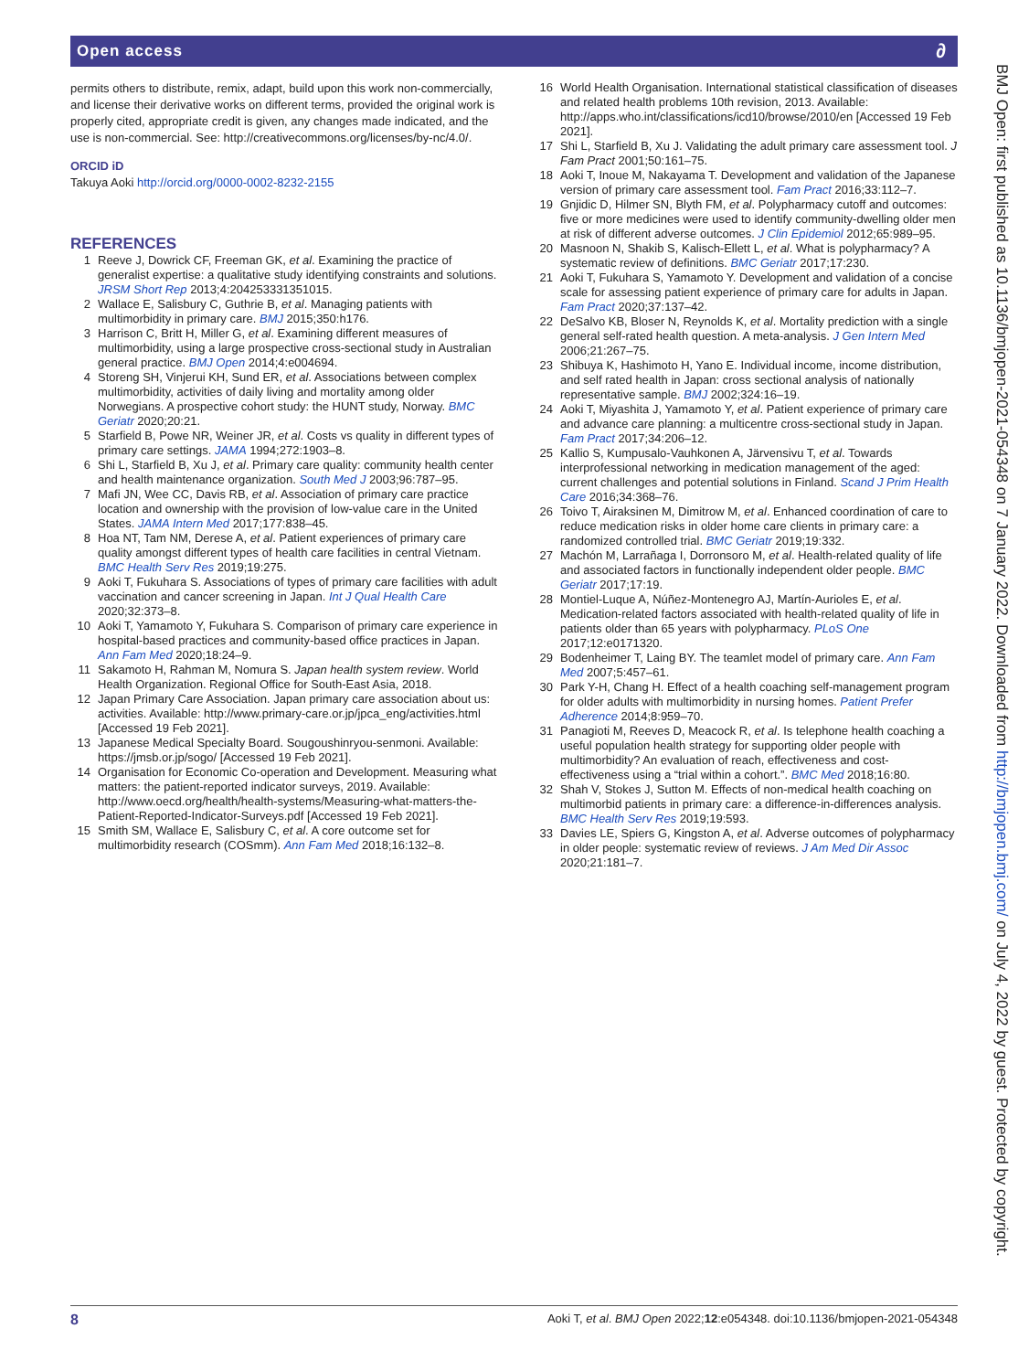Open access ∂
permits others to distribute, remix, adapt, build upon this work non-commercially, and license their derivative works on different terms, provided the original work is properly cited, appropriate credit is given, any changes made indicated, and the use is non-commercial. See: http://creativecommons.org/licenses/by-nc/4.0/.
ORCID iD
Takuya Aoki http://orcid.org/0000-0002-8232-2155
REFERENCES
1 Reeve J, Dowrick CF, Freeman GK, et al. Examining the practice of generalist expertise: a qualitative study identifying constraints and solutions. JRSM Short Rep 2013;4:204253331351015.
2 Wallace E, Salisbury C, Guthrie B, et al. Managing patients with multimorbidity in primary care. BMJ 2015;350:h176.
3 Harrison C, Britt H, Miller G, et al. Examining different measures of multimorbidity, using a large prospective cross-sectional study in Australian general practice. BMJ Open 2014;4:e004694.
4 Storeng SH, Vinjerui KH, Sund ER, et al. Associations between complex multimorbidity, activities of daily living and mortality among older Norwegians. A prospective cohort study: the HUNT study, Norway. BMC Geriatr 2020;20:21.
5 Starfield B, Powe NR, Weiner JR, et al. Costs vs quality in different types of primary care settings. JAMA 1994;272:1903–8.
6 Shi L, Starfield B, Xu J, et al. Primary care quality: community health center and health maintenance organization. South Med J 2003;96:787–95.
7 Mafi JN, Wee CC, Davis RB, et al. Association of primary care practice location and ownership with the provision of low-value care in the United States. JAMA Intern Med 2017;177:838–45.
8 Hoa NT, Tam NM, Derese A, et al. Patient experiences of primary care quality amongst different types of health care facilities in central Vietnam. BMC Health Serv Res 2019;19:275.
9 Aoki T, Fukuhara S. Associations of types of primary care facilities with adult vaccination and cancer screening in Japan. Int J Qual Health Care 2020;32:373–8.
10 Aoki T, Yamamoto Y, Fukuhara S. Comparison of primary care experience in hospital-based practices and community-based office practices in Japan. Ann Fam Med 2020;18:24–9.
11 Sakamoto H, Rahman M, Nomura S. Japan health system review. World Health Organization. Regional Office for South-East Asia, 2018.
12 Japan Primary Care Association. Japan primary care association about us: activities. Available: http://www.primary-care.or.jp/jpca_eng/activities.html [Accessed 19 Feb 2021].
13 Japanese Medical Specialty Board. Sougoushinryou-senmoni. Available: https://jmsb.or.jp/sogo/ [Accessed 19 Feb 2021].
14 Organisation for Economic Co-operation and Development. Measuring what matters: the patient-reported indicator surveys, 2019. Available: http://www.oecd.org/health/health-systems/Measuring-what-matters-the-Patient-Reported-Indicator-Surveys.pdf [Accessed 19 Feb 2021].
15 Smith SM, Wallace E, Salisbury C, et al. A core outcome set for multimorbidity research (COSmm). Ann Fam Med 2018;16:132–8.
16 World Health Organisation. International statistical classification of diseases and related health problems 10th revision, 2013. Available: http://apps.who.int/classifications/icd10/browse/2010/en [Accessed 19 Feb 2021].
17 Shi L, Starfield B, Xu J. Validating the adult primary care assessment tool. J Fam Pract 2001;50:161–75.
18 Aoki T, Inoue M, Nakayama T. Development and validation of the Japanese version of primary care assessment tool. Fam Pract 2016;33:112–7.
19 Gnjidic D, Hilmer SN, Blyth FM, et al. Polypharmacy cutoff and outcomes: five or more medicines were used to identify community-dwelling older men at risk of different adverse outcomes. J Clin Epidemiol 2012;65:989–95.
20 Masnoon N, Shakib S, Kalisch-Ellett L, et al. What is polypharmacy? A systematic review of definitions. BMC Geriatr 2017;17:230.
21 Aoki T, Fukuhara S, Yamamoto Y. Development and validation of a concise scale for assessing patient experience of primary care for adults in Japan. Fam Pract 2020;37:137–42.
22 DeSalvo KB, Bloser N, Reynolds K, et al. Mortality prediction with a single general self-rated health question. A meta-analysis. J Gen Intern Med 2006;21:267–75.
23 Shibuya K, Hashimoto H, Yano E. Individual income, income distribution, and self rated health in Japan: cross sectional analysis of nationally representative sample. BMJ 2002;324:16–19.
24 Aoki T, Miyashita J, Yamamoto Y, et al. Patient experience of primary care and advance care planning: a multicentre cross-sectional study in Japan. Fam Pract 2017;34:206–12.
25 Kallio S, Kumpusalo-Vauhkonen A, Järvensivu T, et al. Towards interprofessional networking in medication management of the aged: current challenges and potential solutions in Finland. Scand J Prim Health Care 2016;34:368–76.
26 Toivo T, Airaksinen M, Dimitrow M, et al. Enhanced coordination of care to reduce medication risks in older home care clients in primary care: a randomized controlled trial. BMC Geriatr 2019;19:332.
27 Machón M, Larrañaga I, Dorronsoro M, et al. Health-related quality of life and associated factors in functionally independent older people. BMC Geriatr 2017;17:19.
28 Montiel-Luque A, Núñez-Montenegro AJ, Martín-Aurioles E, et al. Medication-related factors associated with health-related quality of life in patients older than 65 years with polypharmacy. PLoS One 2017;12:e0171320.
29 Bodenheimer T, Laing BY. The teamlet model of primary care. Ann Fam Med 2007;5:457–61.
30 Park Y-H, Chang H. Effect of a health coaching self-management program for older adults with multimorbidity in nursing homes. Patient Prefer Adherence 2014;8:959–70.
31 Panagioti M, Reeves D, Meacock R, et al. Is telephone health coaching a useful population health strategy for supporting older people with multimorbidity? An evaluation of reach, effectiveness and cost-effectiveness using a “trial within a cohort.”. BMC Med 2018;16:80.
32 Shah V, Stokes J, Sutton M. Effects of non-medical health coaching on multimorbid patients in primary care: a difference-in-differences analysis. BMC Health Serv Res 2019;19:593.
33 Davies LE, Spiers G, Kingston A, et al. Adverse outcomes of polypharmacy in older people: systematic review of reviews. J Am Med Dir Assoc 2020;21:181–7.
BMJ Open: first published as 10.1136/bmjopen-2021-054348 on 7 January 2022. Downloaded from http://bmjopen.bmj.com/ on July 4, 2022 by guest. Protected by copyright.
8 Aoki T, et al. BMJ Open 2022;12:e054348. doi:10.1136/bmjopen-2021-054348